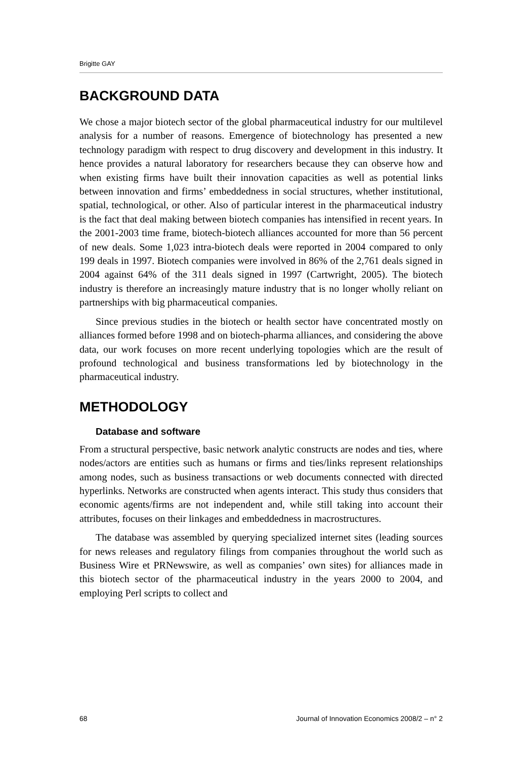Brigitte GAY
BACKGROUND DATA
We chose a major biotech sector of the global pharmaceutical industry for our multilevel analysis for a number of reasons. Emergence of biotechnology has presented a new technology paradigm with respect to drug discovery and development in this industry. It hence provides a natural laboratory for researchers because they can observe how and when existing firms have built their innovation capacities as well as potential links between innovation and firms’ embeddedness in social structures, whether institutional, spatial, technological, or other. Also of particular interest in the pharmaceutical industry is the fact that deal making between biotech companies has intensified in recent years. In the 2001-2003 time frame, biotech-biotech alliances accounted for more than 56 percent of new deals. Some 1,023 intra-biotech deals were reported in 2004 compared to only 199 deals in 1997. Biotech companies were involved in 86% of the 2,761 deals signed in 2004 against 64% of the 311 deals signed in 1997 (Cartwright, 2005). The biotech industry is therefore an increasingly mature industry that is no longer wholly reliant on partnerships with big pharmaceutical companies.
Since previous studies in the biotech or health sector have concentrated mostly on alliances formed before 1998 and on biotech-pharma alliances, and considering the above data, our work focuses on more recent underlying topologies which are the result of profound technological and business transformations led by biotechnology in the pharmaceutical industry.
METHODOLOGY
Database and software
From a structural perspective, basic network analytic constructs are nodes and ties, where nodes/actors are entities such as humans or firms and ties/links represent relationships among nodes, such as business transactions or web documents connected with directed hyperlinks. Networks are constructed when agents interact. This study thus considers that economic agents/firms are not independent and, while still taking into account their attributes, focuses on their linkages and embeddedness in macrostructures.
The database was assembled by querying specialized internet sites (leading sources for news releases and regulatory filings from companies throughout the world such as Business Wire et PRNewswire, as well as companies’ own sites) for alliances made in this biotech sector of the pharmaceutical industry in the years 2000 to 2004, and employing Perl scripts to collect and
68 Journal of Innovation Economics 2008/2 – n° 2